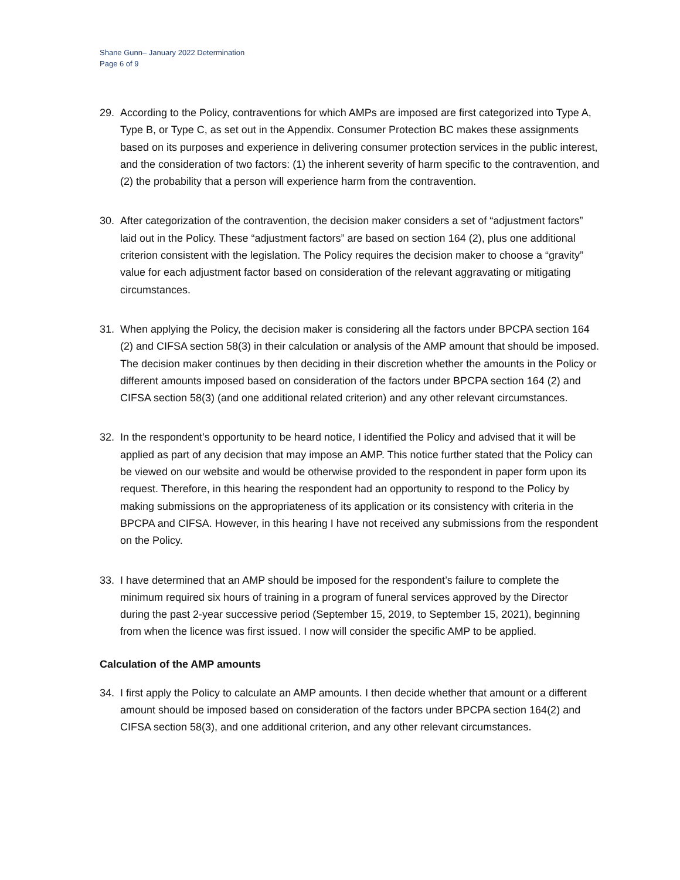Shane Gunn– January 2022 Determination
Page 6 of 9
29. According to the Policy, contraventions for which AMPs are imposed are first categorized into Type A, Type B, or Type C, as set out in the Appendix. Consumer Protection BC makes these assignments based on its purposes and experience in delivering consumer protection services in the public interest, and the consideration of two factors: (1) the inherent severity of harm specific to the contravention, and (2) the probability that a person will experience harm from the contravention.
30. After categorization of the contravention, the decision maker considers a set of “adjustment factors” laid out in the Policy. These “adjustment factors” are based on section 164 (2), plus one additional criterion consistent with the legislation. The Policy requires the decision maker to choose a “gravity” value for each adjustment factor based on consideration of the relevant aggravating or mitigating circumstances.
31. When applying the Policy, the decision maker is considering all the factors under BPCPA section 164 (2) and CIFSA section 58(3) in their calculation or analysis of the AMP amount that should be imposed. The decision maker continues by then deciding in their discretion whether the amounts in the Policy or different amounts imposed based on consideration of the factors under BPCPA section 164 (2) and CIFSA section 58(3) (and one additional related criterion) and any other relevant circumstances.
32. In the respondent’s opportunity to be heard notice, I identified the Policy and advised that it will be applied as part of any decision that may impose an AMP. This notice further stated that the Policy can be viewed on our website and would be otherwise provided to the respondent in paper form upon its request. Therefore, in this hearing the respondent had an opportunity to respond to the Policy by making submissions on the appropriateness of its application or its consistency with criteria in the BPCPA and CIFSA. However, in this hearing I have not received any submissions from the respondent on the Policy.
33. I have determined that an AMP should be imposed for the respondent’s failure to complete the minimum required six hours of training in a program of funeral services approved by the Director during the past 2-year successive period (September 15, 2019, to September 15, 2021), beginning from when the licence was first issued. I now will consider the specific AMP to be applied.
Calculation of the AMP amounts
34. I first apply the Policy to calculate an AMP amounts. I then decide whether that amount or a different amount should be imposed based on consideration of the factors under BPCPA section 164(2) and CIFSA section 58(3), and one additional criterion, and any other relevant circumstances.